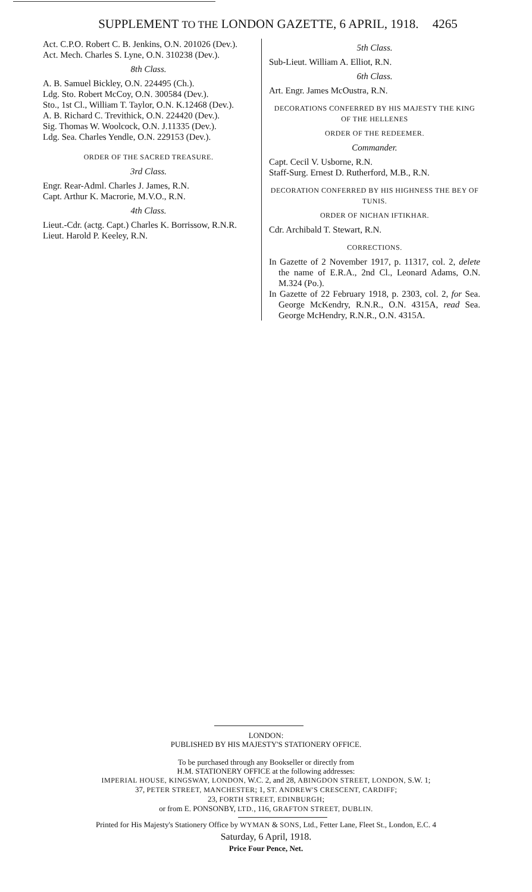SUPPLEMENT TO THE LONDON GAZETTE, 6 APRIL, 1918. 4265
Act. C.P.O. Robert C. B. Jenkins, O.N. 201026 (Dev.).
Act. Mech. Charles S. Lyne, O.N. 310238 (Dev.).
8th Class.
A. B. Samuel Bickley, O.N. 224495 (Ch.).
Ldg. Sto. Robert McCoy, O.N. 300584 (Dev.).
Sto., 1st Cl., William T. Taylor, O.N. K.12468 (Dev.).
A. B. Richard C. Trevithick, O.N. 224420 (Dev.).
Sig. Thomas W. Woolcock, O.N. J.11335 (Dev.).
Ldg. Sea. Charles Yendle, O.N. 229153 (Dev.).
ORDER OF THE SACRED TREASURE.
3rd Class.
Engr. Rear-Adml. Charles J. James, R.N.
Capt. Arthur K. Macrorie, M.V.O., R.N.
4th Class.
Lieut.-Cdr. (actg. Capt.) Charles K. Borrissow, R.N.R.
Lieut. Harold P. Keeley, R.N.
5th Class.
Sub-Lieut. William A. Elliot, R.N.
6th Class.
Art. Engr. James McOustra, R.N.
DECORATIONS CONFERRED BY HIS MAJESTY THE KING OF THE HELLENES
ORDER OF THE REDEEMER.
Commander.
Capt. Cecil V. Usborne, R.N.
Staff-Surg. Ernest D. Rutherford, M.B., R.N.
DECORATION CONFERRED BY HIS HIGHNESS THE BEY OF TUNIS.
ORDER OF NICHAN IFTIKHAR.
Cdr. Archibald T. Stewart, R.N.
CORRECTIONS.
In Gazette of 2 November 1917, p. 11317, col. 2, delete the name of E.R.A., 2nd Cl., Leonard Adams, O.N. M.324 (Po.).
In Gazette of 22 February 1918, p. 2303, col. 2, for Sea. George McKendry, R.N.R., O.N. 4315A, read Sea. George McHendry, R.N.R., O.N. 4315A.
LONDON:
PUBLISHED BY HIS MAJESTY'S STATIONERY OFFICE.
To be purchased through any Bookseller or directly from
H.M. STATIONERY OFFICE at the following addresses:
IMPERIAL HOUSE, KINGSWAY, LONDON, W.C. 2, and 28, ABINGDON STREET, LONDON, S.W. 1;
37, PETER STREET, MANCHESTER; 1, ST. ANDREW'S CRESCENT, CARDIFF;
23, FORTH STREET, EDINBURGH;
or from E. PONSONBY, LTD., 116, GRAFTON STREET, DUBLIN.
Printed for His Majesty's Stationery Office by WYMAN & SONS, Ltd., Fetter Lane, Fleet St., London, E.C. 4
Saturday, 6 April, 1918.
Price Four Pence, Net.